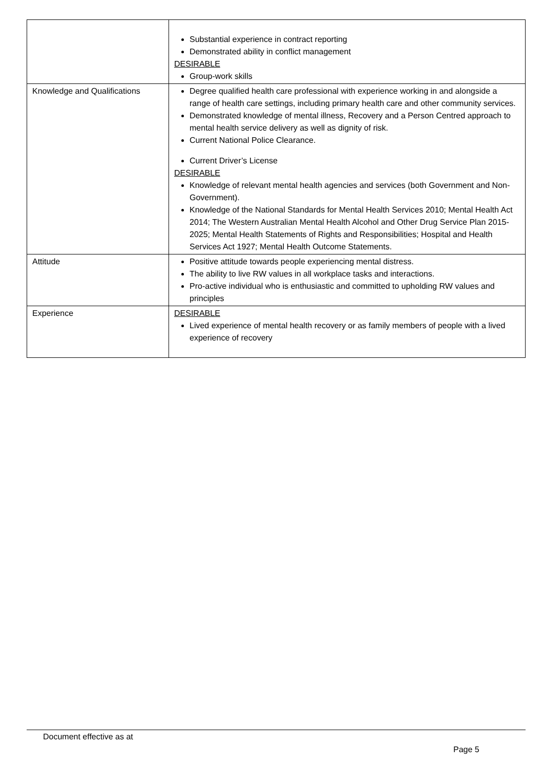| | Substantial experience in contract reporting Demonstrated ability in conflict management DESIRABLE Group-work skills |
| Knowledge and Qualifications | Degree qualified health care professional with experience working in and alongside a range of health care settings, including primary health care and other community services. Demonstrated knowledge of mental illness, Recovery and a Person Centred approach to mental health service delivery as well as dignity of risk. Current National Police Clearance. Current Driver’s License DESIRABLE Knowledge of relevant mental health agencies and services (both Government and Non-Government). Knowledge of the National Standards for Mental Health Services 2010; Mental Health Act 2014; The Western Australian Mental Health Alcohol and Other Drug Service Plan 2015-2025; Mental Health Statements of Rights and Responsibilities; Hospital and Health Services Act 1927; Mental Health Outcome Statements. |
| Attitude | Positive attitude towards people experiencing mental distress. The ability to live RW values in all workplace tasks and interactions. Pro-active individual who is enthusiastic and committed to upholding RW values and principles |
| Experience | DESIRABLE Lived experience of mental health recovery or as family members of people with a lived experience of recovery |
Document effective as at
Page 5